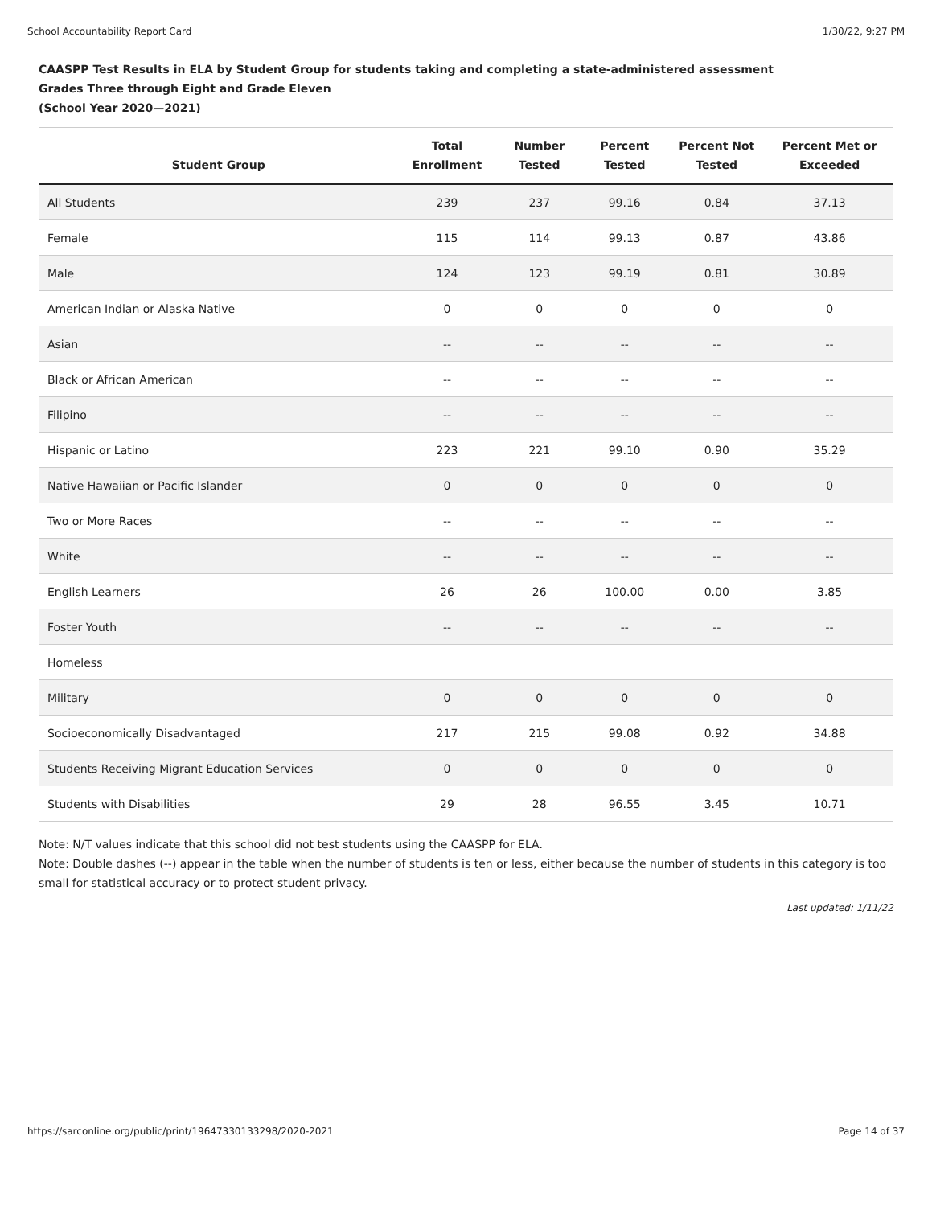School Accountability Report Card 1/30/22, 9:27 PM
CAASPP Test Results in ELA by Student Group for students taking and completing a state-administered assessment
Grades Three through Eight and Grade Eleven
(School Year 2020—2021)
| Student Group | Total Enrollment | Number Tested | Percent Tested | Percent Not Tested | Percent Met or Exceeded |
| --- | --- | --- | --- | --- | --- |
| All Students | 239 | 237 | 99.16 | 0.84 | 37.13 |
| Female | 115 | 114 | 99.13 | 0.87 | 43.86 |
| Male | 124 | 123 | 99.19 | 0.81 | 30.89 |
| American Indian or Alaska Native | 0 | 0 | 0 | 0 | 0 |
| Asian | -- | -- | -- | -- | -- |
| Black or African American | -- | -- | -- | -- | -- |
| Filipino | -- | -- | -- | -- | -- |
| Hispanic or Latino | 223 | 221 | 99.10 | 0.90 | 35.29 |
| Native Hawaiian or Pacific Islander | 0 | 0 | 0 | 0 | 0 |
| Two or More Races | -- | -- | -- | -- | -- |
| White | -- | -- | -- | -- | -- |
| English Learners | 26 | 26 | 100.00 | 0.00 | 3.85 |
| Foster Youth | -- | -- | -- | -- | -- |
| Homeless | | | | | |
| Military | 0 | 0 | 0 | 0 | 0 |
| Socioeconomically Disadvantaged | 217 | 215 | 99.08 | 0.92 | 34.88 |
| Students Receiving Migrant Education Services | 0 | 0 | 0 | 0 | 0 |
| Students with Disabilities | 29 | 28 | 96.55 | 3.45 | 10.71 |
Note: N/T values indicate that this school did not test students using the CAASPP for ELA.
Note: Double dashes (--) appear in the table when the number of students is ten or less, either because the number of students in this category is too small for statistical accuracy or to protect student privacy.
Last updated: 1/11/22
https://sarconline.org/public/print/19647330133298/2020-2021 Page 14 of 37